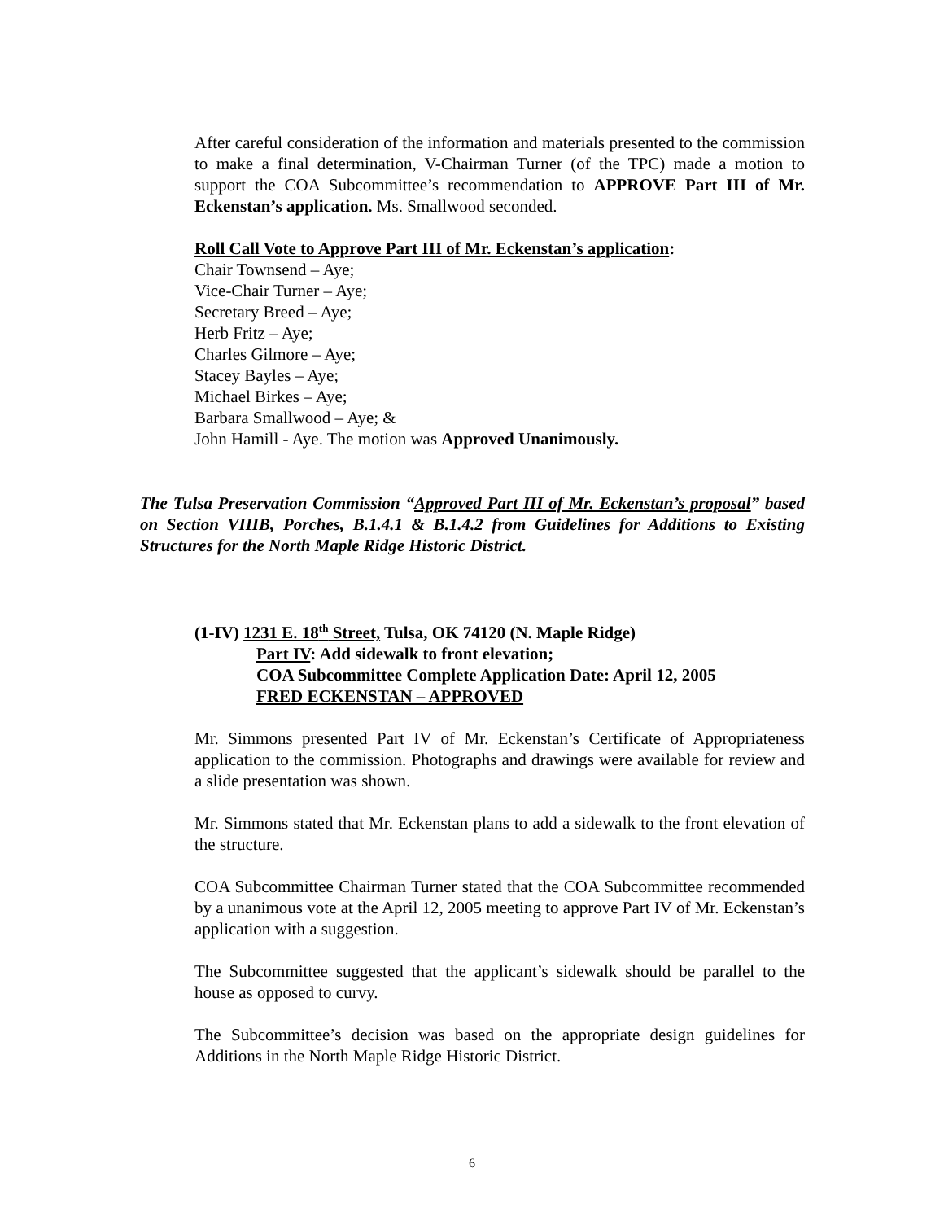After careful consideration of the information and materials presented to the commission to make a final determination, V-Chairman Turner (of the TPC) made a motion to support the COA Subcommittee’s recommendation to APPROVE Part III of Mr. Eckenstan’s application. Ms. Smallwood seconded.
Roll Call Vote to Approve Part III of Mr. Eckenstan’s application:
Chair Townsend – Aye;
Vice-Chair Turner – Aye;
Secretary Breed – Aye;
Herb Fritz – Aye;
Charles Gilmore – Aye;
Stacey Bayles – Aye;
Michael Birkes – Aye;
Barbara Smallwood – Aye; &
John Hamill - Aye. The motion was Approved Unanimously.
The Tulsa Preservation Commission “Approved Part III of Mr. Eckenstan’s proposal” based on Section VIIIB, Porches, B.1.4.1 & B.1.4.2 from Guidelines for Additions to Existing Structures for the North Maple Ridge Historic District.
(1-IV) 1231 E. 18<sup>th</sup> Street, Tulsa, OK 74120 (N. Maple Ridge)
Part IV: Add sidewalk to front elevation;
COA Subcommittee Complete Application Date: April 12, 2005
FRED ECKENSTAN – APPROVED
Mr. Simmons presented Part IV of Mr. Eckenstan’s Certificate of Appropriateness application to the commission. Photographs and drawings were available for review and a slide presentation was shown.
Mr. Simmons stated that Mr. Eckenstan plans to add a sidewalk to the front elevation of the structure.
COA Subcommittee Chairman Turner stated that the COA Subcommittee recommended by a unanimous vote at the April 12, 2005 meeting to approve Part IV of Mr. Eckenstan’s application with a suggestion.
The Subcommittee suggested that the applicant’s sidewalk should be parallel to the house as opposed to curvy.
The Subcommittee’s decision was based on the appropriate design guidelines for Additions in the North Maple Ridge Historic District.
6